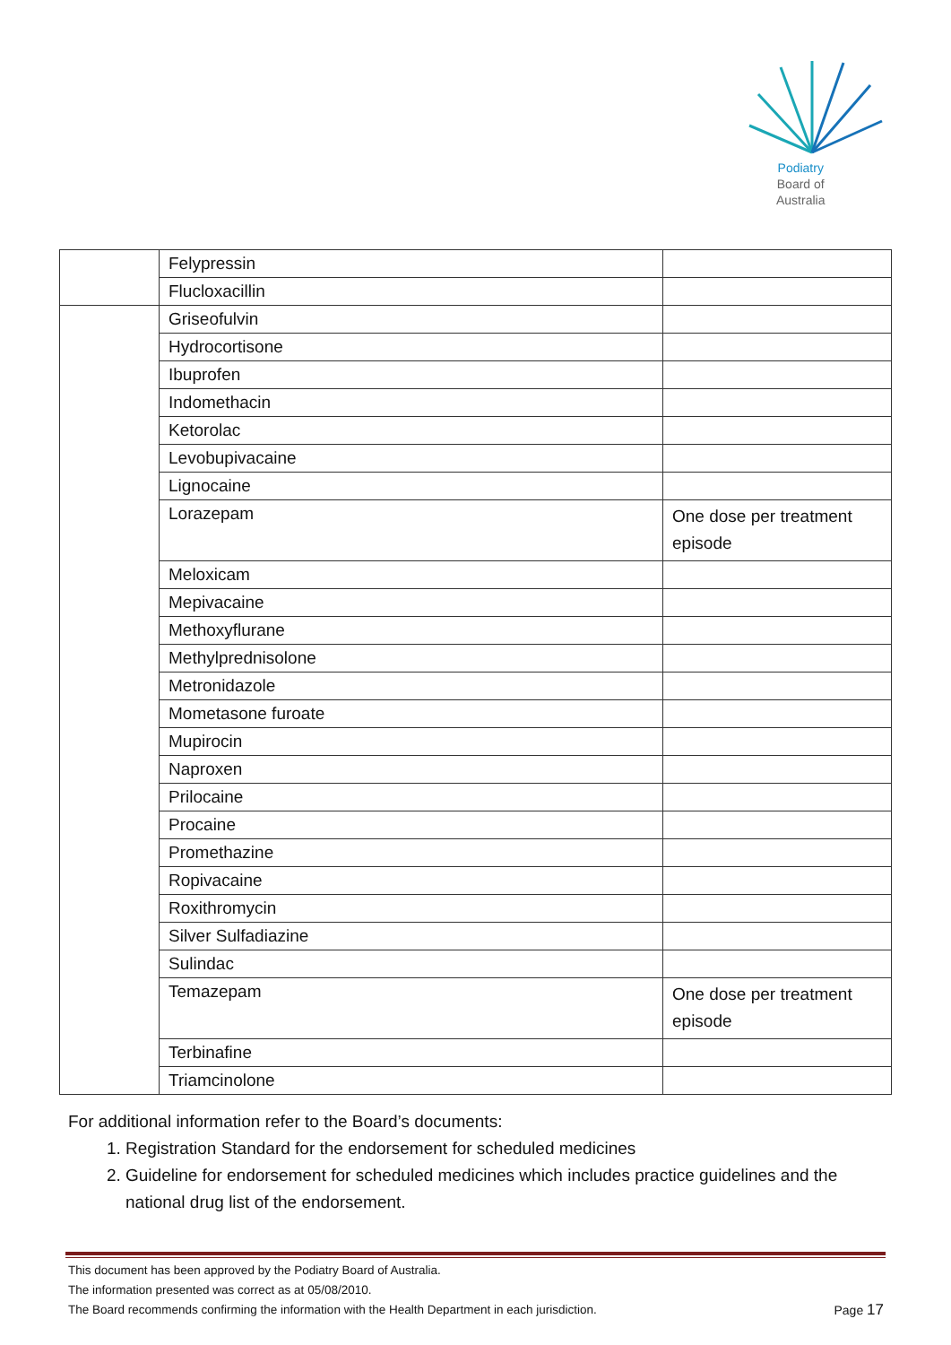Podiatry
Board of
Australia
| | Felypressin | |
| | Flucloxacillin | |
| | Griseofulvin | |
| | Hydrocortisone | |
| | Ibuprofen | |
| | Indomethacin | |
| | Ketorolac | |
| | Levobupivacaine | |
| | Lignocaine | |
| | Lorazepam | One dose per treatment episode |
| | Meloxicam | |
| | Mepivacaine | |
| | Methoxyflurane | |
| | Methylprednisolone | |
| | Metronidazole | |
| | Mometasone furoate | |
| | Mupirocin | |
| | Naproxen | |
| | Prilocaine | |
| | Procaine | |
| | Promethazine | |
| | Ropivacaine | |
| | Roxithromycin | |
| | Silver Sulfadiazine | |
| | Sulindac | |
| | Temazepam | One dose per treatment episode |
| | Terbinafine | |
| | Triamcinolone | |
For additional information refer to the Board’s documents:
1. Registration Standard for the endorsement for scheduled medicines
2. Guideline for endorsement for scheduled medicines which includes practice guidelines and the national drug list of the endorsement.
This document has been approved by the Podiatry Board of Australia.
The information presented was correct as at 05/08/2010.
Page 17 The Board recommends confirming the information with the Health Department in each jurisdiction.